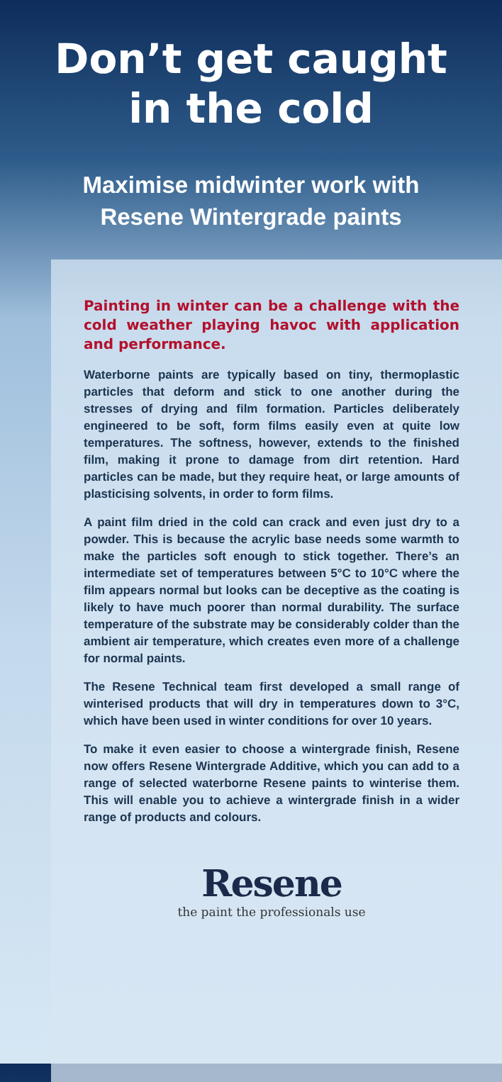Don’t get caught
in the cold
Maximise midwinter work with
Resene Wintergrade paints
Painting in winter can be a challenge with the cold weather playing havoc with application and performance.
Waterborne paints are typically based on tiny, thermoplastic particles that deform and stick to one another during the stresses of drying and film formation. Particles deliberately engineered to be soft, form films easily even at quite low temperatures. The softness, however, extends to the finished film, making it prone to damage from dirt retention. Hard particles can be made, but they require heat, or large amounts of plasticising solvents, in order to form films.
A paint film dried in the cold can crack and even just dry to a powder. This is because the acrylic base needs some warmth to make the particles soft enough to stick together. There’s an intermediate set of temperatures between 5°C to 10°C where the film appears normal but looks can be deceptive as the coating is likely to have much poorer than normal durability. The surface temperature of the substrate may be considerably colder than the ambient air temperature, which creates even more of a challenge for normal paints.
The Resene Technical team first developed a small range of winterised products that will dry in temperatures down to 3°C, which have been used in winter conditions for over 10 years.
To make it even easier to choose a wintergrade finish, Resene now offers Resene Wintergrade Additive, which you can add to a range of selected waterborne Resene paints to winterise them. This will enable you to achieve a wintergrade finish in a wider range of products and colours.
Resene
the paint the professionals use